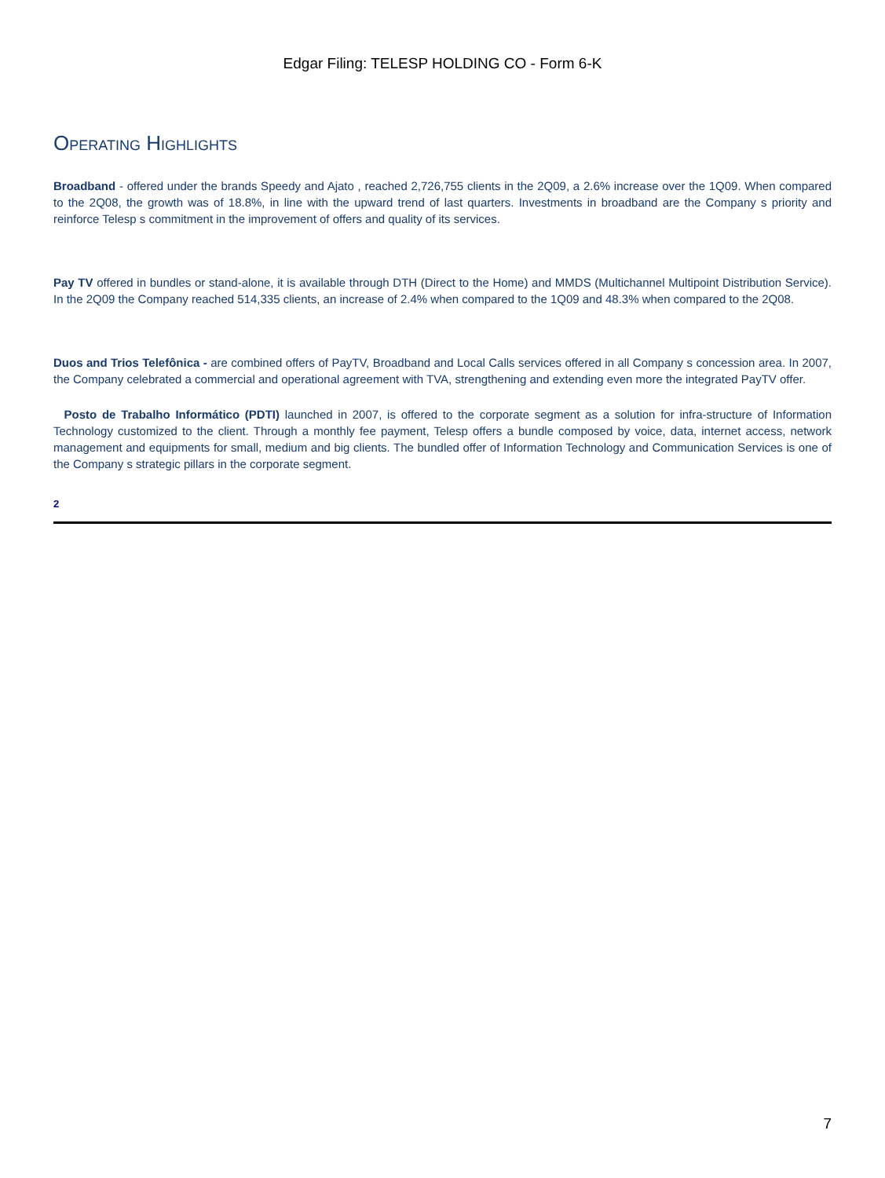Edgar Filing: TELESP HOLDING CO - Form 6-K
OPERATING HIGHLIGHTS
Broadband - offered under the brands Speedy and Ajato , reached 2,726,755 clients in the 2Q09, a 2.6% increase over the 1Q09. When compared to the 2Q08, the growth was of 18.8%, in line with the upward trend of last quarters. Investments in broadband are the Company s priority and reinforce Telesp s commitment in the improvement of offers and quality of its services.
Pay TV offered in bundles or stand-alone, it is available through DTH (Direct to the Home) and MMDS (Multichannel Multipoint Distribution Service). In the 2Q09 the Company reached 514,335 clients, an increase of 2.4% when compared to the 1Q09 and 48.3% when compared to the 2Q08.
Duos and Trios Telefônica - are combined offers of PayTV, Broadband and Local Calls services offered in all Company s concession area. In 2007, the Company celebrated a commercial and operational agreement with TVA, strengthening and extending even more the integrated PayTV offer.
Posto de Trabalho Informático (PDTI) launched in 2007, is offered to the corporate segment as a solution for infra-structure of Information Technology customized to the client. Through a monthly fee payment, Telesp offers a bundle composed by voice, data, internet access, network management and equipments for small, medium and big clients. The bundled offer of Information Technology and Communication Services is one of the Company s strategic pillars in the corporate segment.
2
7